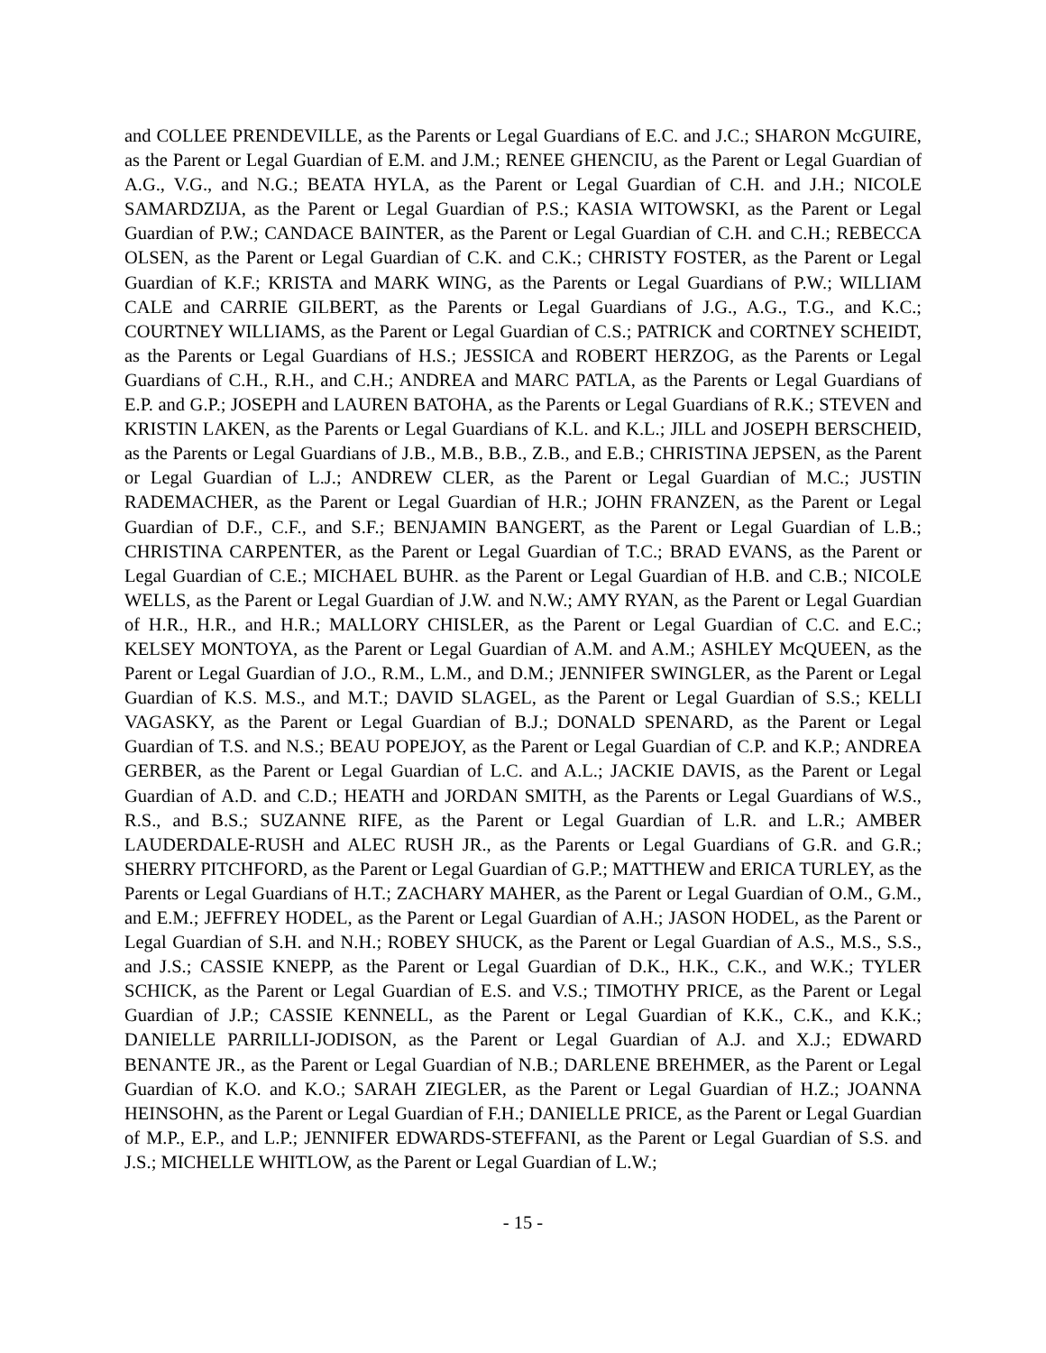and COLLEE PRENDEVILLE, as the Parents or Legal Guardians of E.C. and J.C.; SHARON McGUIRE, as the Parent or Legal Guardian of E.M. and J.M.; RENEE GHENCIU, as the Parent or Legal Guardian of A.G., V.G., and N.G.; BEATA HYLA, as the Parent or Legal Guardian of C.H. and J.H.; NICOLE SAMARDZIJA, as the Parent or Legal Guardian of P.S.; KASIA WITOWSKI, as the Parent or Legal Guardian of P.W.; CANDACE BAINTER, as the Parent or Legal Guardian of C.H. and C.H.; REBECCA OLSEN, as the Parent or Legal Guardian of C.K. and C.K.; CHRISTY FOSTER, as the Parent or Legal Guardian of K.F.; KRISTA and MARK WING, as the Parents or Legal Guardians of P.W.; WILLIAM CALE and CARRIE GILBERT, as the Parents or Legal Guardians of J.G., A.G., T.G., and K.C.; COURTNEY WILLIAMS, as the Parent or Legal Guardian of C.S.; PATRICK and CORTNEY SCHEIDT, as the Parents or Legal Guardians of H.S.; JESSICA and ROBERT HERZOG, as the Parents or Legal Guardians of C.H., R.H., and C.H.; ANDREA and MARC PATLA, as the Parents or Legal Guardians of E.P. and G.P.; JOSEPH and LAUREN BATOHA, as the Parents or Legal Guardians of R.K.; STEVEN and KRISTIN LAKEN, as the Parents or Legal Guardians of K.L. and K.L.; JILL and JOSEPH BERSCHEID, as the Parents or Legal Guardians of J.B., M.B., B.B., Z.B., and E.B.; CHRISTINA JEPSEN, as the Parent or Legal Guardian of L.J.; ANDREW CLER, as the Parent or Legal Guardian of M.C.; JUSTIN RADEMACHER, as the Parent or Legal Guardian of H.R.; JOHN FRANZEN, as the Parent or Legal Guardian of D.F., C.F., and S.F.; BENJAMIN BANGERT, as the Parent or Legal Guardian of L.B.; CHRISTINA CARPENTER, as the Parent or Legal Guardian of T.C.; BRAD EVANS, as the Parent or Legal Guardian of C.E.; MICHAEL BUHR. as the Parent or Legal Guardian of H.B. and C.B.; NICOLE WELLS, as the Parent or Legal Guardian of J.W. and N.W.; AMY RYAN, as the Parent or Legal Guardian of H.R., H.R., and H.R.; MALLORY CHISLER, as the Parent or Legal Guardian of C.C. and E.C.; KELSEY MONTOYA, as the Parent or Legal Guardian of A.M. and A.M.; ASHLEY McQUEEN, as the Parent or Legal Guardian of J.O., R.M., L.M., and D.M.; JENNIFER SWINGLER, as the Parent or Legal Guardian of K.S. M.S., and M.T.; DAVID SLAGEL, as the Parent or Legal Guardian of S.S.; KELLI VAGASKY, as the Parent or Legal Guardian of B.J.; DONALD SPENARD, as the Parent or Legal Guardian of T.S. and N.S.; BEAU POPEJOY, as the Parent or Legal Guardian of C.P. and K.P.; ANDREA GERBER, as the Parent or Legal Guardian of L.C. and A.L.; JACKIE DAVIS, as the Parent or Legal Guardian of A.D. and C.D.; HEATH and JORDAN SMITH, as the Parents or Legal Guardians of W.S., R.S., and B.S.; SUZANNE RIFE, as the Parent or Legal Guardian of L.R. and L.R.; AMBER LAUDERDALE-RUSH and ALEC RUSH JR., as the Parents or Legal Guardians of G.R. and G.R.; SHERRY PITCHFORD, as the Parent or Legal Guardian of G.P.; MATTHEW and ERICA TURLEY, as the Parents or Legal Guardians of H.T.; ZACHARY MAHER, as the Parent or Legal Guardian of O.M., G.M., and E.M.; JEFFREY HODEL, as the Parent or Legal Guardian of A.H.; JASON HODEL, as the Parent or Legal Guardian of S.H. and N.H.; ROBEY SHUCK, as the Parent or Legal Guardian of A.S., M.S., S.S., and J.S.; CASSIE KNEPP, as the Parent or Legal Guardian of D.K., H.K., C.K., and W.K.; TYLER SCHICK, as the Parent or Legal Guardian of E.S. and V.S.; TIMOTHY PRICE, as the Parent or Legal Guardian of J.P.; CASSIE KENNELL, as the Parent or Legal Guardian of K.K., C.K., and K.K.; DANIELLE PARRILLI-JODISON, as the Parent or Legal Guardian of A.J. and X.J.; EDWARD BENANTE JR., as the Parent or Legal Guardian of N.B.; DARLENE BREHMER, as the Parent or Legal Guardian of K.O. and K.O.; SARAH ZIEGLER, as the Parent or Legal Guardian of H.Z.; JOANNA HEINSOHN, as the Parent or Legal Guardian of F.H.; DANIELLE PRICE, as the Parent or Legal Guardian of M.P., E.P., and L.P.; JENNIFER EDWARDS-STEFFANI, as the Parent or Legal Guardian of S.S. and J.S.; MICHELLE WHITLOW, as the Parent or Legal Guardian of L.W.;
- 15 -